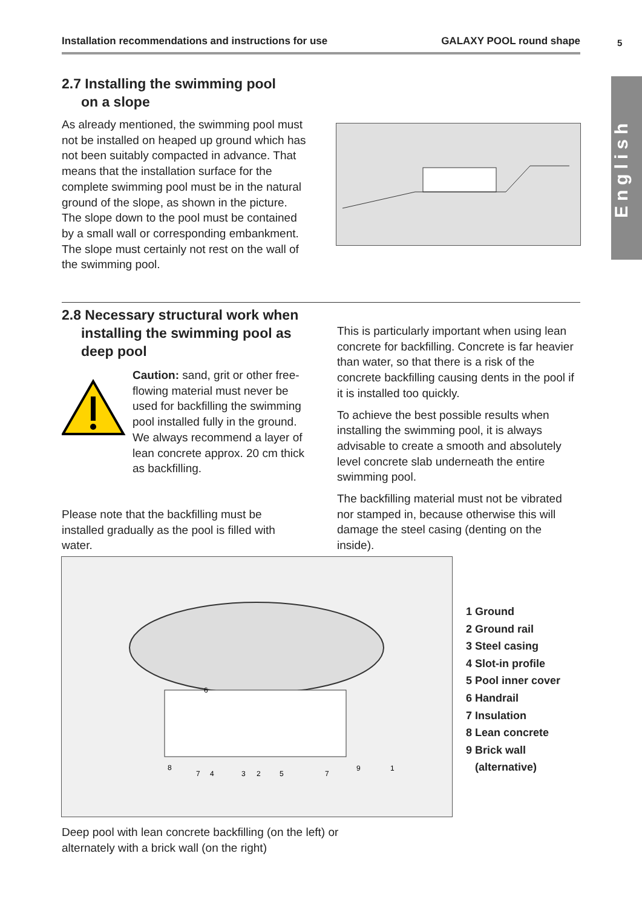Installation recommendations and instructions for use GALAXY POOL round shape 5
English
2.7 Installing the swimming pool
on a slope
As already mentioned, the swimming pool must not be installed on heaped up ground which has not been suitably compacted in advance. That means that the installation surface for the complete swimming pool must be in the natural ground of the slope, as shown in the picture. The slope down to the pool must be contained by a small wall or corresponding embankment. The slope must certainly not rest on the wall of the swimming pool.
2.8 Necessary structural work when
installing the swimming pool as
deep pool
Caution: sand, grit or other free-flowing material must never be used for backfilling the swimming pool installed fully in the ground. We always recommend a layer of lean concrete approx. 20 cm thick as backfilling.
Please note that the backfilling must be installed gradually as the pool is filled with water.
This is particularly important when using lean concrete for backfilling. Concrete is far heavier than water, so that there is a risk of the concrete backfilling causing dents in the pool if it is installed too quickly.
To achieve the best possible results when installing the swimming pool, it is always advisable to create a smooth and absolutely level concrete slab underneath the entire swimming pool.
The backfilling material must not be vibrated nor stamped in, because otherwise this will damage the steel casing (denting on the inside).
6
8
7
4
3
2
5
7
9
1
1 Ground
2 Ground rail
3 Steel casing
4 Slot-in profile
5 Pool inner cover
6 Handrail
7 Insulation
8 Lean concrete
9 Brick wall
(alternative)
Deep pool with lean concrete backfilling (on the left) or alternately with a brick wall (on the right)